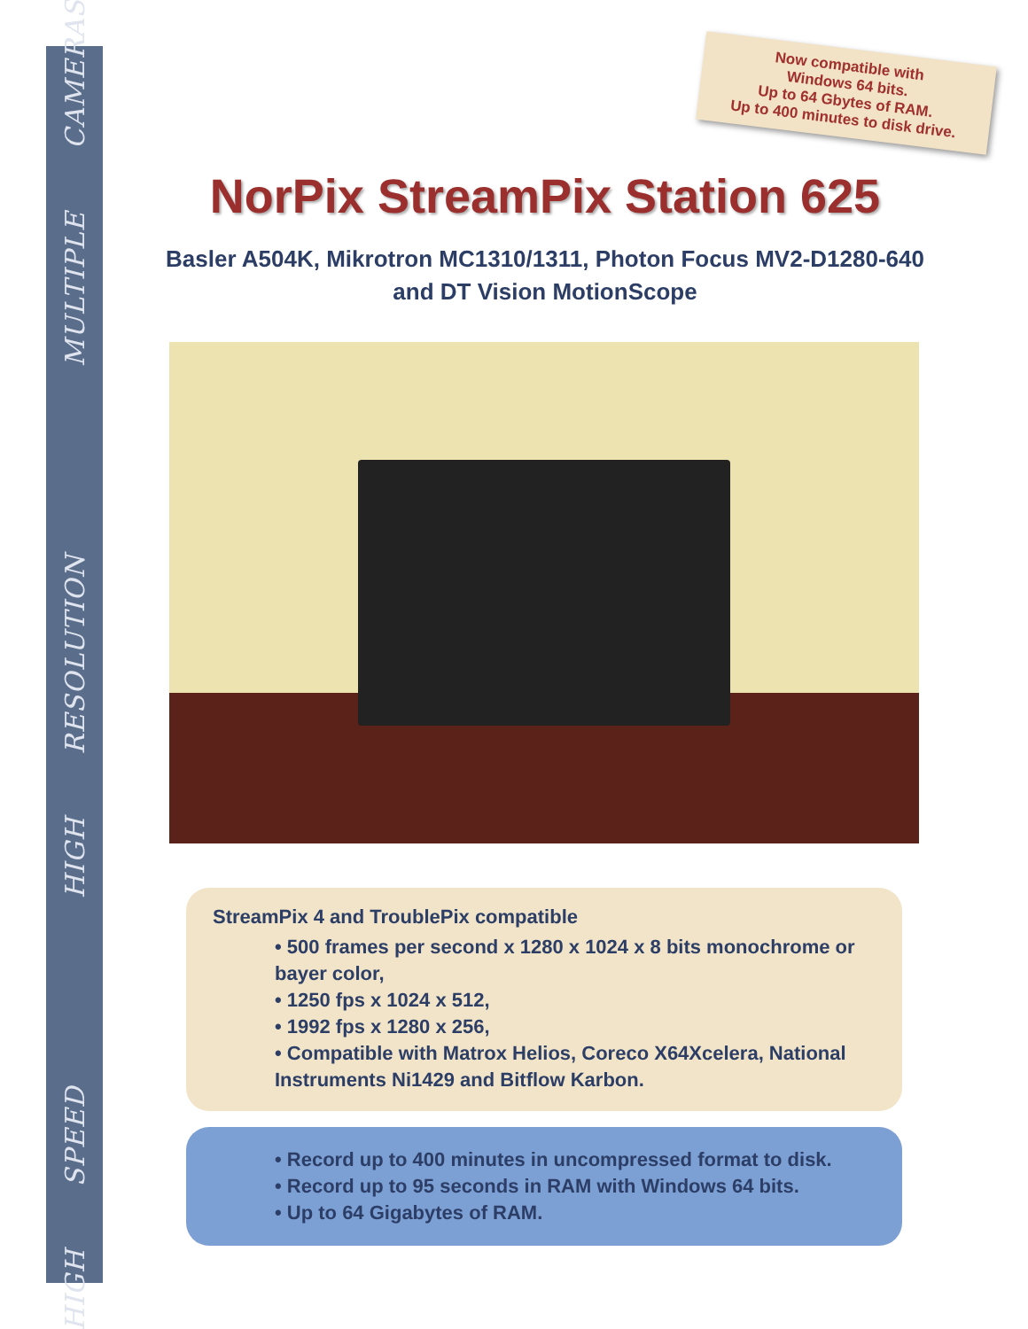HIGH SPEED HIGH RESOLUTION MULTIPLE CAMERAS
Now compatible with
Windows 64 bits.
Up to 64 Gbytes of RAM.
Up to 400 minutes to disk drive.
NorPix StreamPix Station 625
Basler A504K, Mikrotron MC1310/1311, Photon Focus MV2-D1280-640
and DT Vision MotionScope
StreamPix 4 and TroublePix compatible
• 500 frames per second x 1280 x 1024 x 8 bits monochrome or bayer color,
• 1250 fps x 1024 x 512,
• 1992 fps x 1280 x 256,
• Compatible with Matrox Helios, Coreco X64Xcelera, National Instruments Ni1429 and Bitflow Karbon.
• Record up to 400 minutes in uncompressed format to disk.
• Record up to 95 seconds in RAM with Windows 64 bits.
• Up to 64 Gigabytes of RAM.